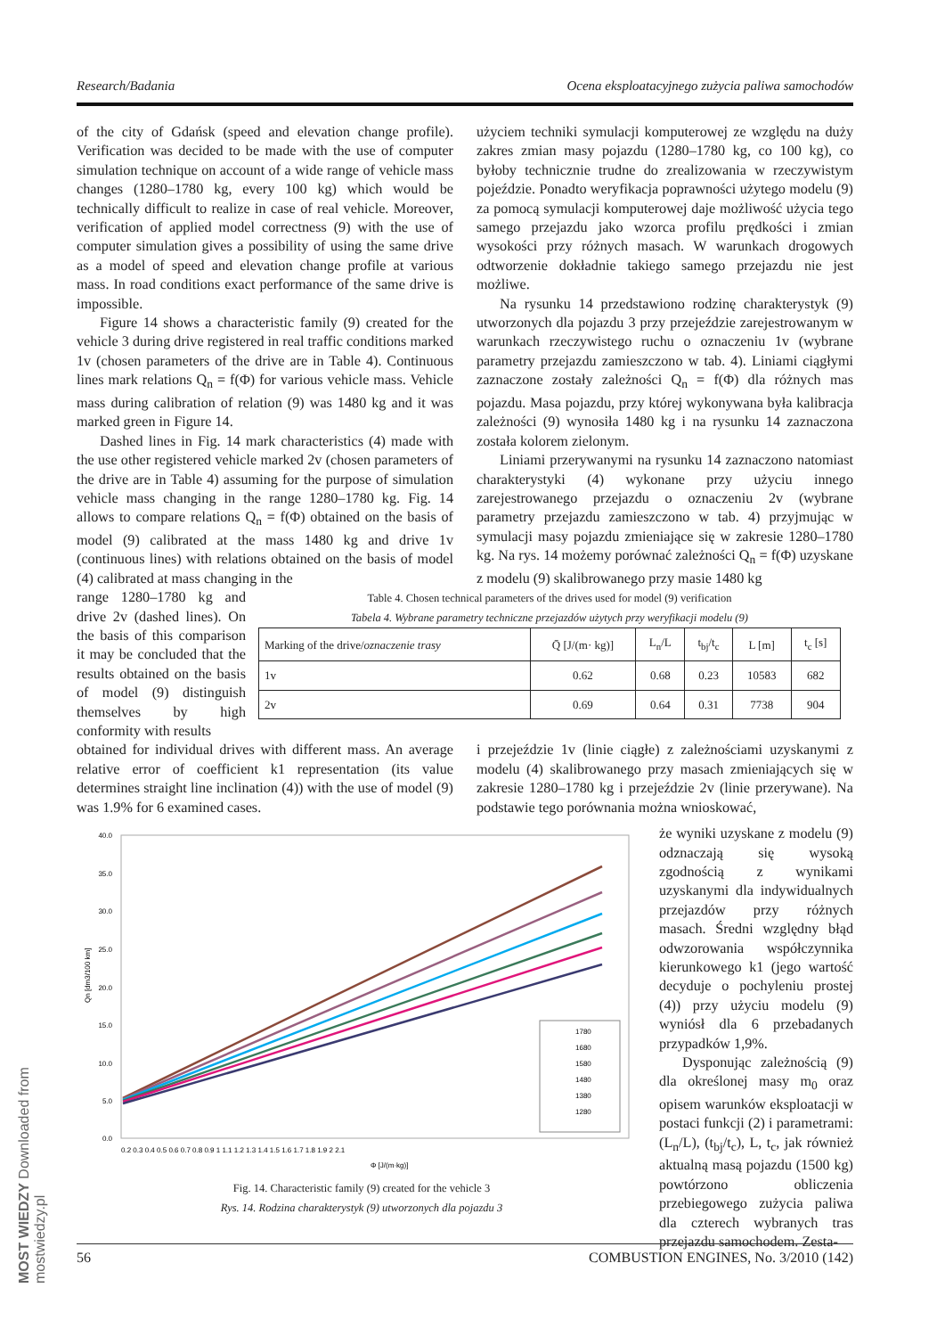Research/Badania Ocena eksploatacyjnego zużycia paliwa samochodów
of the city of Gdańsk (speed and elevation change profile). Verification was decided to be made with the use of computer simulation technique on account of a wide range of vehicle mass changes (1280–1780 kg, every 100 kg) which would be technically difficult to realize in case of real vehicle. Moreover, verification of applied model correctness (9) with the use of computer simulation gives a possibility of using the same drive as a model of speed and elevation change profile at various mass. In road conditions exact performance of the same drive is impossible.
Figure 14 shows a characteristic family (9) created for the vehicle 3 during drive registered in real traffic conditions marked 1v (chosen parameters of the drive are in Table 4). Continuous lines mark relations Q<sub>n</sub> = f(Φ) for various vehicle mass. Vehicle mass during calibration of relation (9) was 1480 kg and it was marked green in Figure 14.
Dashed lines in Fig. 14 mark characteristics (4) made with the use other registered vehicle marked 2v (chosen parameters of the drive are in Table 4) assuming for the purpose of simulation vehicle mass changing in the range 1280–1780 kg. Fig. 14 allows to compare relations Q<sub>n</sub> = f(Φ) obtained on the basis of model (9) calibrated at the mass 1480 kg and drive 1v (continuous lines) with relations obtained on the basis of model (4) calibrated at mass changing in the
użyciem techniki symulacji komputerowej ze względu na duży zakres zmian masy pojazdu (1280–1780 kg, co 100 kg), co byłoby technicznie trudne do zrealizowania w rzeczywistym pojeździe. Ponadto weryfikacja poprawności użytego modelu (9) za pomocą symulacji komputerowej daje możliwość użycia tego samego przejazdu jako wzorca profilu prędkości i zmian wysokości przy różnych masach. W warunkach drogowych odtworzenie dokładnie takiego samego przejazdu nie jest możliwe.
Na rysunku 14 przedstawiono rodzinę charakterystyk (9) utworzonych dla pojazdu 3 przy przejeździe zarejestrowanym w warunkach rzeczywistego ruchu o oznaczeniu 1v (wybrane parametry przejazdu zamieszczono w tab. 4). Liniami ciągłymi zaznaczone zostały zależności Q<sub>n</sub> = f(Φ) dla różnych mas pojazdu. Masa pojazdu, przy której wykonywana była kalibracja zależności (9) wynosiła 1480 kg i na rysunku 14 zaznaczona została kolorem zielonym.
Liniami przerywanymi na rysunku 14 zaznaczono natomiast charakterystyki (4) wykonane przy użyciu innego zarejestrowanego przejazdu o oznaczeniu 2v (wybrane parametry przejazdu zamieszczono w tab. 4) przyjmując w symulacji masy pojazdu zmieniające się w zakresie 1280–1780 kg. Na rys. 14 możemy porównać zależności Q<sub>n</sub> = f(Φ) uzyskane z modelu (9) skalibrowanego przy masie 1480 kg
range 1280–1780 kg and drive 2v (dashed lines). On the basis of this comparison it may be concluded that the results obtained on the basis of model (9) distinguish themselves by high conformity with results
Table 4. Chosen technical parameters of the drives used for model (9) verification
Tabela 4. Wybrane parametry techniczne przejazdów użytych przy weryfikacji modelu (9)
| Marking of the drive/ oznaczenie trasy | Q̄ [J/(m· kg)] | L<sub>n</sub>/L | t<sub>bj</sub>/t<sub>c</sub> | L [m] | t<sub>c</sub> [s] |
| --- | --- | --- | --- | --- | --- |
| 1v | 0.62 | 0.68 | 0.23 | 10583 | 682 |
| 2v | 0.69 | 0.64 | 0.31 | 7738 | 904 |
obtained for individual drives with different mass. An average relative error of coefficient k1 representation (its value determines straight line inclination (4)) with the use of model (9) was 1.9% for 6 examined cases.
i przejeździe 1v (linie ciągłe) z zależnościami uzyskanymi z modelu (4) skalibrowanego przy masach zmieniających się w zakresie 1280–1780 kg i przejeździe 2v (linie przerywane). Na podstawie tego porównania można wnioskować,
40.0
35.0
30.0
25.0
20.0
15.0
10.0
5.0
0.0
0.2 0.3 0.4 0.5 0.6 0.7 0.8 0.9 1 1.1 1.2 1.3 1.4 1.5 1.6 1.7 1.8 1.9 2 2.1
Φ [J/(m·kg)]
Qn [dm3/100 km]
1780
1680
1580
1480
1380
1280
Fig. 14. Characteristic family (9) created for the vehicle 3
Rys. 14. Rodzina charakterystyk (9) utworzonych dla pojazdu 3
że wyniki uzyskane z modelu (9) odznaczają się wysoką zgodnością z wynikami uzyskanymi dla indywidualnych przejazdów przy różnych masach. Średni względny błąd odwzorowania współczynnika kierunkowego k1 (jego wartość decyduje o pochyleniu prostej (4)) przy użyciu modelu (9) wyniósł dla 6 przebadanych przypadków 1,9%.
Dysponując zależnością (9) dla określonej masy m<sub>0</sub> oraz opisem warunków eksploatacji w postaci funkcji (2) i parametrami: (L<sub>n</sub>/L), (t<sub>bj</sub>/t<sub>c</sub>), L, t<sub>c</sub>, jak również aktualną masą pojazdu (1500 kg) powtórzono obliczenia przebiegowego zużycia paliwa dla czterech wybranych tras przejazdu samochodem. Zesta-
MOST WIEDZY Downloaded from mostwiedzy.pl
56 COMBUSTION ENGINES, No. 3/2010 (142)